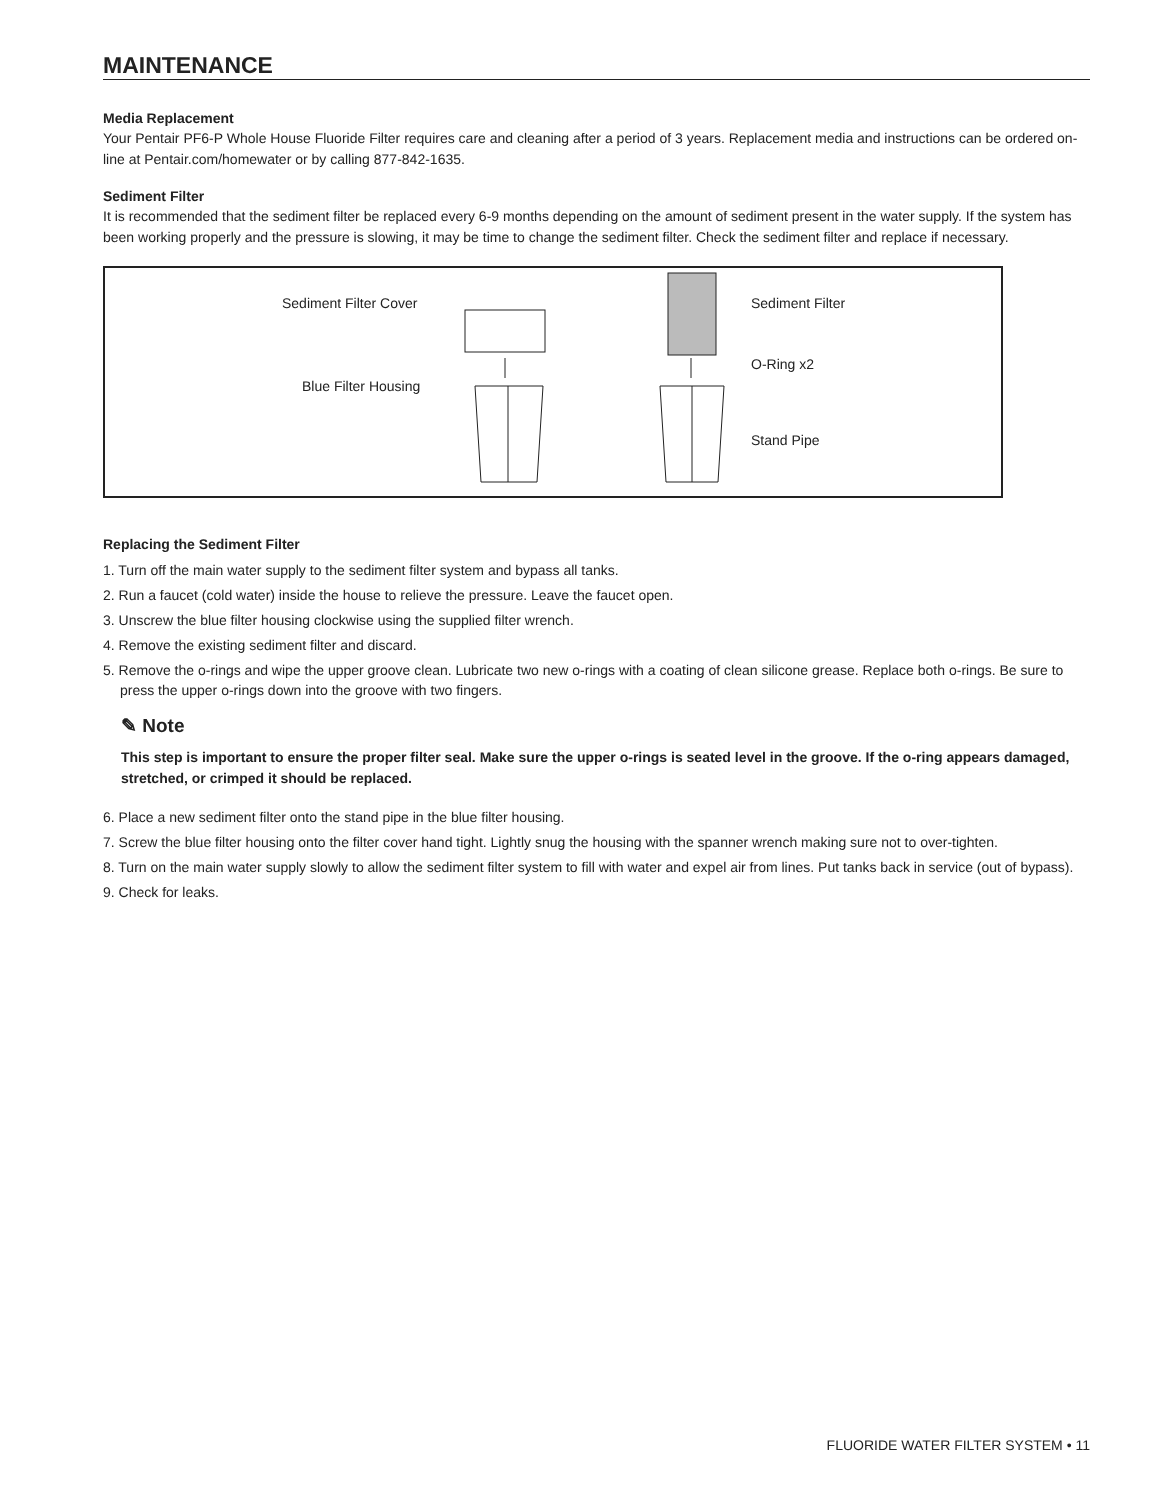MAINTENANCE
Media Replacement
Your Pentair PF6-P Whole House Fluoride Filter requires care and cleaning after a period of 3 years. Replacement media and instructions can be ordered on-line at Pentair.com/homewater or by calling 877-842-1635.
Sediment Filter
It is recommended that the sediment filter be replaced every 6-9 months depending on the amount of sediment present in the water supply. If the system has been working properly and the pressure is slowing, it may be time to change the sediment filter. Check the sediment filter and replace if necessary.
Sediment Filter Cover
Blue Filter Housing
Sediment Filter
O-Ring x2
Stand Pipe
Replacing the Sediment Filter
1. Turn off the main water supply to the sediment filter system and bypass all tanks.
2. Run a faucet (cold water) inside the house to relieve the pressure. Leave the faucet open.
3. Unscrew the blue filter housing clockwise using the supplied filter wrench.
4. Remove the existing sediment filter and discard.
5. Remove the o-rings and wipe the upper groove clean. Lubricate two new o-rings with a coating of clean silicone grease. Replace both o-rings. Be sure to press the upper o-rings down into the groove with two fingers.
✎ Note
This step is important to ensure the proper filter seal. Make sure the upper o-rings is seated level in the groove. If the o-ring appears damaged, stretched, or crimped it should be replaced.
6. Place a new sediment filter onto the stand pipe in the blue filter housing.
7. Screw the blue filter housing onto the filter cover hand tight. Lightly snug the housing with the spanner wrench making sure not to over-tighten.
8. Turn on the main water supply slowly to allow the sediment filter system to fill with water and expel air from lines. Put tanks back in service (out of bypass).
9. Check for leaks.
FLUORIDE WATER FILTER SYSTEM • 11